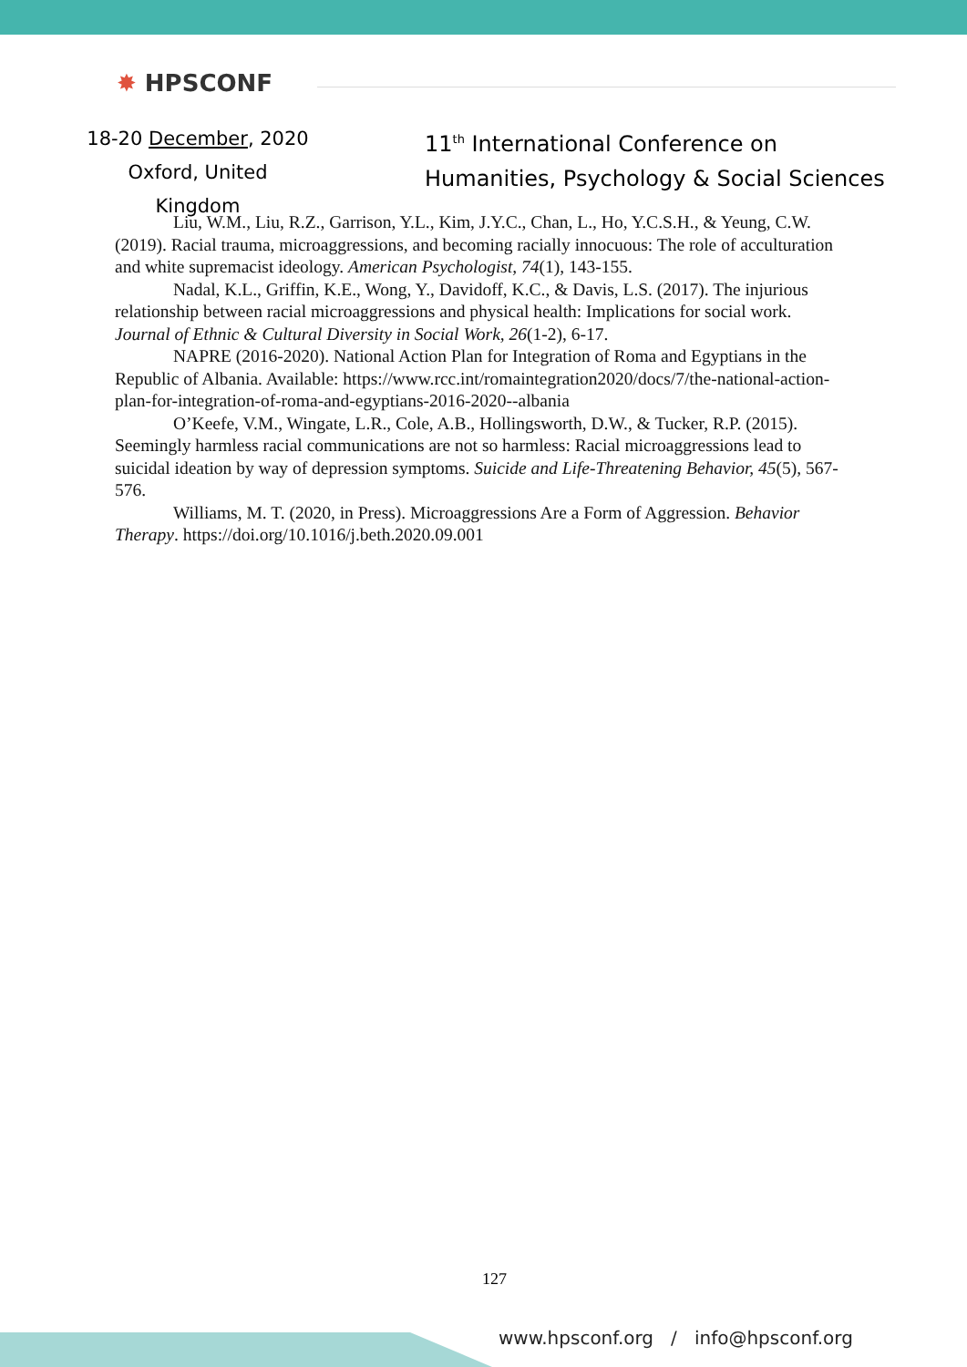✸ HPSCONF
18-20 December, 2020
Oxford, United Kingdom
11<sup>th</sup> International Conference on
Humanities, Psychology & Social Sciences
Liu, W.M., Liu, R.Z., Garrison, Y.L., Kim, J.Y.C., Chan, L., Ho, Y.C.S.H., & Yeung, C.W. (2019). Racial trauma, microaggressions, and becoming racially innocuous: The role of acculturation and white supremacist ideology. American Psychologist, 74(1), 143-155.
Nadal, K.L., Griffin, K.E., Wong, Y., Davidoff, K.C., & Davis, L.S. (2017). The injurious relationship between racial microaggressions and physical health: Implications for social work. Journal of Ethnic & Cultural Diversity in Social Work, 26(1-2), 6-17.
NAPRE (2016-2020). National Action Plan for Integration of Roma and Egyptians in the Republic of Albania. Available: https://www.rcc.int/romaintegration2020/docs/7/the-national-action-plan-for-integration-of-roma-and-egyptians-2016-2020--albania
O’Keefe, V.M., Wingate, L.R., Cole, A.B., Hollingsworth, D.W., & Tucker, R.P. (2015). Seemingly harmless racial communications are not so harmless: Racial microaggressions lead to suicidal ideation by way of depression symptoms. Suicide and Life-Threatening Behavior, 45(5), 567-576.
Williams, M. T. (2020, in Press). Microaggressions Are a Form of Aggression. Behavior Therapy. https://doi.org/10.1016/j.beth.2020.09.001
127
www.hpsconf.org / info@hpsconf.org